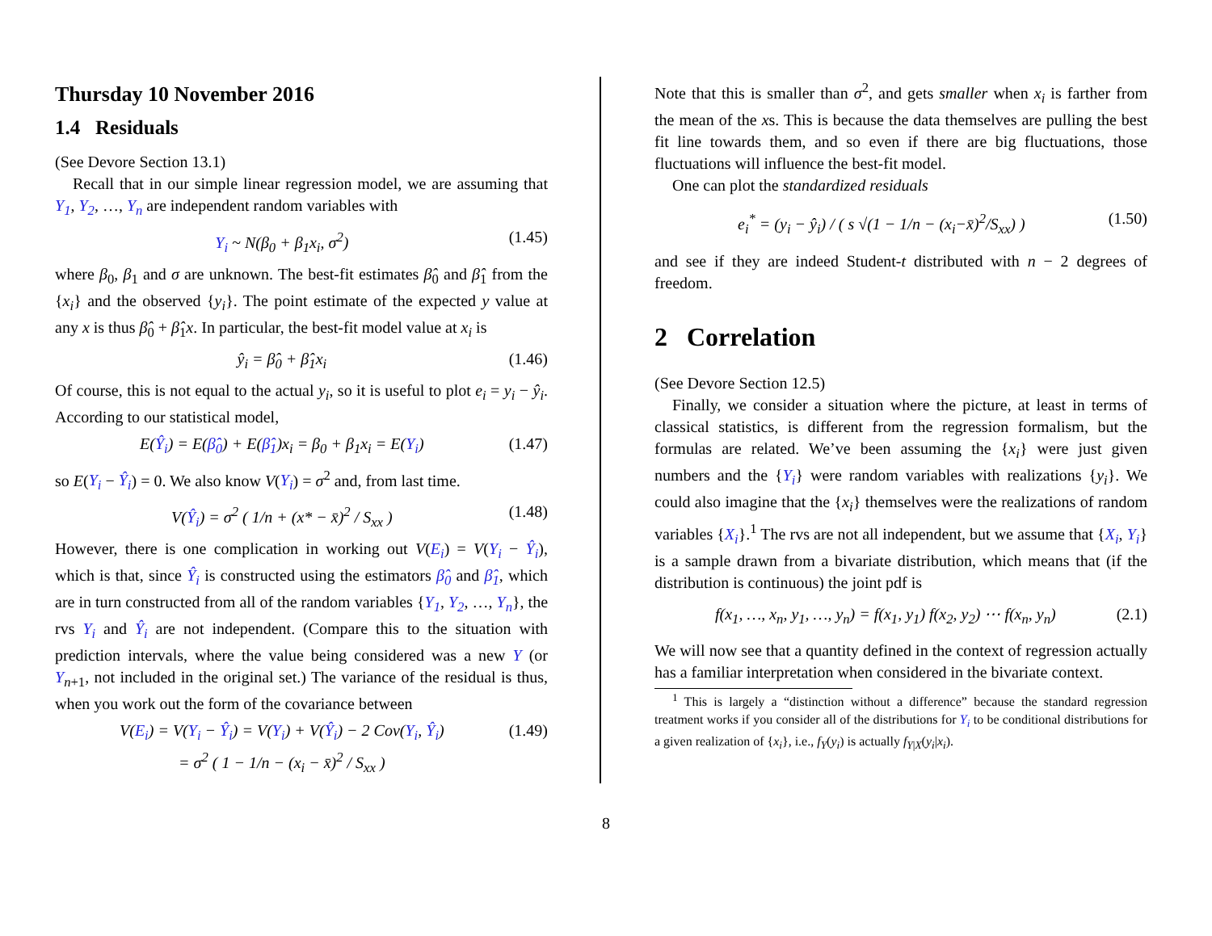Thursday 10 November 2016
1.4 Residuals
(See Devore Section 13.1)
Recall that in our simple linear regression model, we are assuming that Y<sub>1</sub>, Y<sub>2</sub>, …, Y<sub>n</sub> are independent random variables with
Y<sub>i</sub> ~ N(β<sub>0</sub> + β<sub>1</sub>x<sub>i</sub>, σ<sup>2</sup>) (1.45)
where β<sub>0</sub>, β<sub>1</sub> and σ are unknown. The best-fit estimates β̂<sub>0</sub> and β̂<sub>1</sub> from the {x<sub>i</sub>} and the observed {y<sub>i</sub>}. The point estimate of the expected y value at any x is thus β̂<sub>0</sub> + β̂<sub>1</sub>x. In particular, the best-fit model value at x<sub>i</sub> is
ŷ<sub>i</sub> = β̂<sub>0</sub> + β̂<sub>1</sub>x<sub>i</sub> (1.46)
Of course, this is not equal to the actual y<sub>i</sub>, so it is useful to plot e<sub>i</sub> = y<sub>i</sub> − ŷ<sub>i</sub>. According to our statistical model,
E(Ŷ<sub>i</sub>) = E(β̂<sub>0</sub>) + E(β̂<sub>1</sub>)x<sub>i</sub> = β<sub>0</sub> + β<sub>1</sub>x<sub>i</sub> = E(Y<sub>i</sub>) (1.47)
so E(Y<sub>i</sub> − Ŷ<sub>i</sub>) = 0. We also know V(Y<sub>i</sub>) = σ<sup>2</sup> and, from last time.
V(Ŷ<sub>i</sub>) = σ<sup>2</sup> ( 1/n + (x* − x̄)<sup>2</sup> / S<sub>xx</sub> ) (1.48)
However, there is one complication in working out V(E<sub>i</sub>) = V(Y<sub>i</sub> − Ŷ<sub>i</sub>), which is that, since Ŷ<sub>i</sub> is constructed using the estimators β̂<sub>0</sub> and β̂<sub>1</sub>, which are in turn constructed from all of the random variables {Y<sub>1</sub>, Y<sub>2</sub>, …, Y<sub>n</sub>}, the rvs Y<sub>i</sub> and Ŷ<sub>i</sub> are not independent. (Compare this to the situation with prediction intervals, where the value being considered was a new Y (or Y<sub>n+1</sub>, not included in the original set.) The variance of the residual is thus, when you work out the form of the covariance between
V(E<sub>i</sub>) = V(Y<sub>i</sub> − Ŷ<sub>i</sub>) = V(Y<sub>i</sub>) + V(Ŷ<sub>i</sub>) − 2 Cov(Y<sub>i</sub>, Ŷ<sub>i</sub>)
= σ<sup>2</sup> ( 1 − 1/n − (x<sub>i</sub> − x̄)<sup>2</sup> / S<sub>xx</sub> ) (1.49)
Note that this is smaller than σ<sup>2</sup>, and gets smaller when x<sub>i</sub> is farther from the mean of the xs. This is because the data themselves are pulling the best fit line towards them, and so even if there are big fluctuations, those fluctuations will influence the best-fit model.
One can plot the standardized residuals
e<sub>i</sub><sup>*</sup> = (y<sub>i</sub> − ŷ<sub>i</sub>) / ( s √(1 − 1/n − (x<sub>i</sub>−x̄)<sup>2</sup>/S<sub>xx</sub>) ) (1.50)
and see if they are indeed Student-t distributed with n − 2 degrees of freedom.
2 Correlation
(See Devore Section 12.5)
Finally, we consider a situation where the picture, at least in terms of classical statistics, is different from the regression formalism, but the formulas are related. We’ve been assuming the {x<sub>i</sub>} were just given numbers and the {Y<sub>i</sub>} were random variables with realizations {y<sub>i</sub>}. We could also imagine that the {x<sub>i</sub>} themselves were the realizations of random variables {X<sub>i</sub>}.<sup>1</sup> The rvs are not all independent, but we assume that {X<sub>i</sub>, Y<sub>i</sub>} is a sample drawn from a bivariate distribution, which means that (if the distribution is continuous) the joint pdf is
f(x<sub>1</sub>, …, x<sub>n</sub>, y<sub>1</sub>, …, y<sub>n</sub>) = f(x<sub>1</sub>, y<sub>1</sub>) f(x<sub>2</sub>, y<sub>2</sub>) ⋯ f(x<sub>n</sub>, y<sub>n</sub>) (2.1)
We will now see that a quantity defined in the context of regression actually has a familiar interpretation when considered in the bivariate context.
<sup>1</sup> This is largely a “distinction without a difference” because the standard regression treatment works if you consider all of the distributions for Y<sub>i</sub> to be conditional distributions for a given realization of {x<sub>i</sub>}, i.e., f<sub>Y</sub>(y<sub>i</sub>) is actually f<sub>Y|X</sub>(y<sub>i</sub>|x<sub>i</sub>).
8